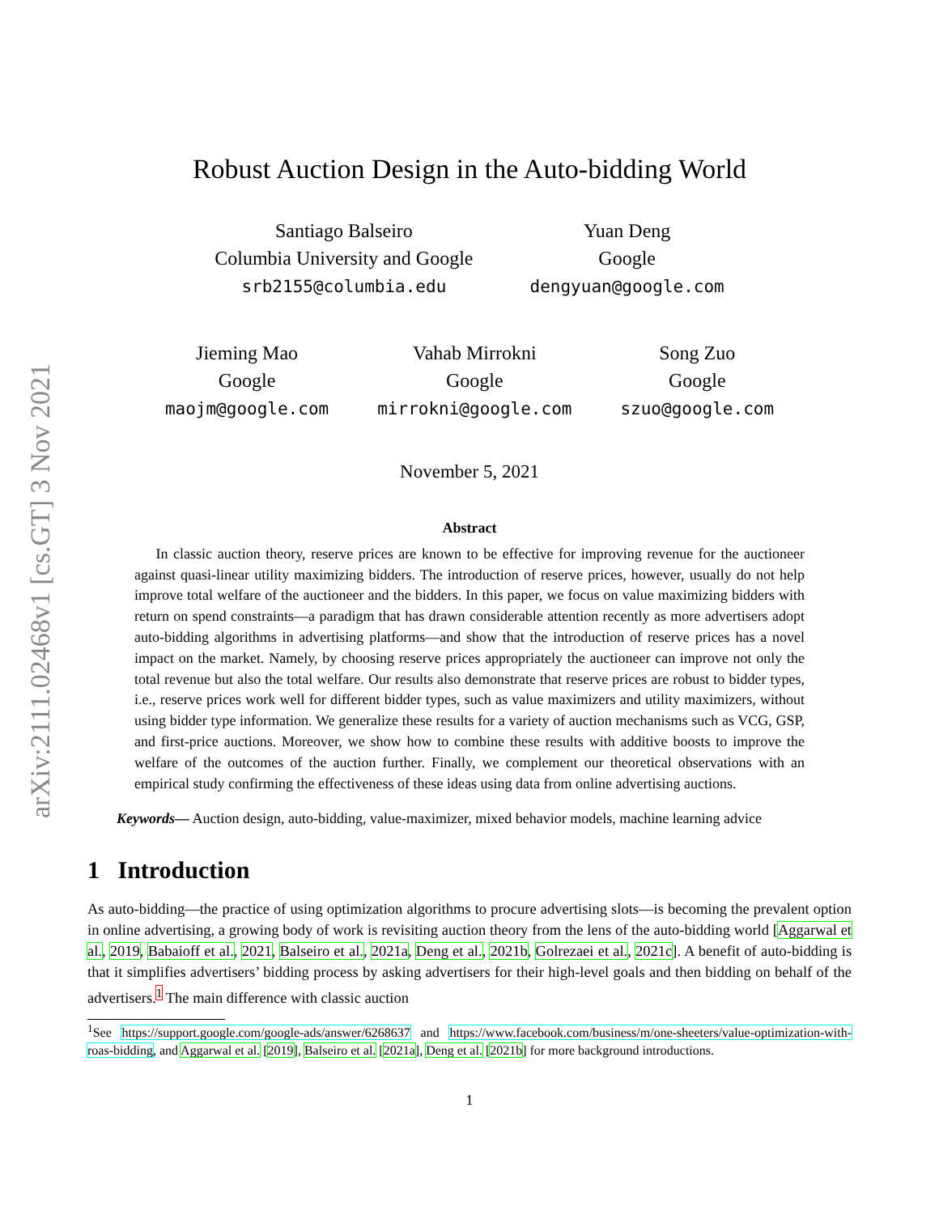arXiv:2111.02468v1 [cs.GT] 3 Nov 2021
Robust Auction Design in the Auto-bidding World
Santiago Balseiro
Columbia University and Google
srb2155@columbia.edu
Yuan Deng
Google
dengyuan@google.com
Jieming Mao
Google
maojm@google.com
Vahab Mirrokni
Google
mirrokni@google.com
Song Zuo
Google
szuo@google.com
November 5, 2021
Abstract
In classic auction theory, reserve prices are known to be effective for improving revenue for the auctioneer against quasi-linear utility maximizing bidders. The introduction of reserve prices, however, usually do not help improve total welfare of the auctioneer and the bidders. In this paper, we focus on value maximizing bidders with return on spend constraints—a paradigm that has drawn considerable attention recently as more advertisers adopt auto-bidding algorithms in advertising platforms—and show that the introduction of reserve prices has a novel impact on the market. Namely, by choosing reserve prices appropriately the auctioneer can improve not only the total revenue but also the total welfare. Our results also demonstrate that reserve prices are robust to bidder types, i.e., reserve prices work well for different bidder types, such as value maximizers and utility maximizers, without using bidder type information. We generalize these results for a variety of auction mechanisms such as VCG, GSP, and first-price auctions. Moreover, we show how to combine these results with additive boosts to improve the welfare of the outcomes of the auction further. Finally, we complement our theoretical observations with an empirical study confirming the effectiveness of these ideas using data from online advertising auctions.
Keywords— Auction design, auto-bidding, value-maximizer, mixed behavior models, machine learning advice
1 Introduction
As auto-bidding—the practice of using optimization algorithms to procure advertising slots—is becoming the prevalent option in online advertising, a growing body of work is revisiting auction theory from the lens of the auto-bidding world [Aggarwal et al., 2019, Babaioff et al., 2021, Balseiro et al., 2021a, Deng et al., 2021b, Golrezaei et al., 2021c]. A benefit of auto-bidding is that it simplifies advertisers’ bidding process by asking advertisers for their high-level goals and then bidding on behalf of the advertisers.<sup>1</sup> The main difference with classic auction
<sup>1</sup> See https://support.google.com/google-ads/answer/6268637 and https://www.facebook.com/business/m/one-sheeters/value-optimization-with-roas-bidding, and Aggarwal et al. [2019], Balseiro et al. [2021a], Deng et al. [2021b] for more background introductions.
1